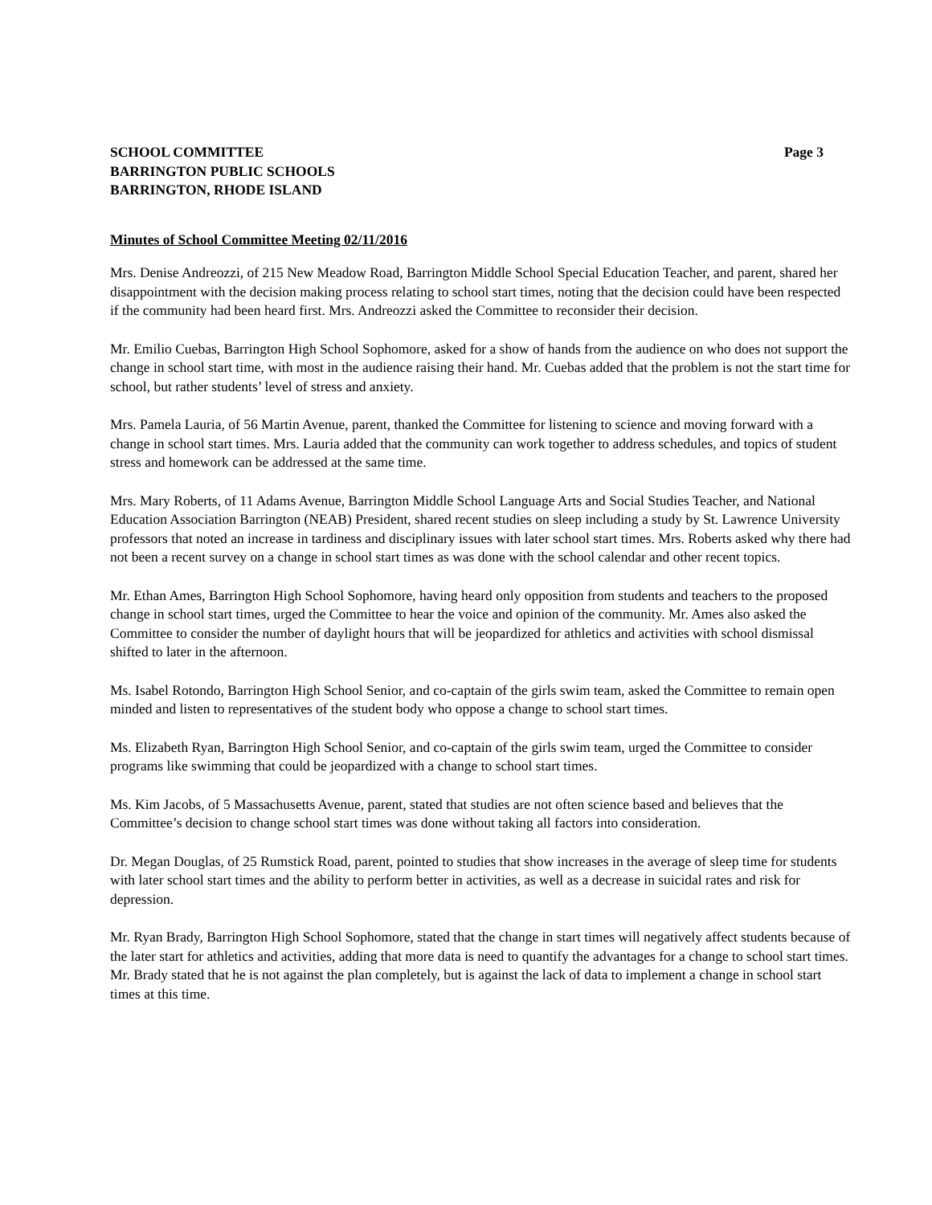SCHOOL COMMITTEE
BARRINGTON PUBLIC SCHOOLS
BARRINGTON, RHODE ISLAND
Page 3
Minutes of School Committee Meeting 02/11/2016
Mrs. Denise Andreozzi, of 215 New Meadow Road, Barrington Middle School Special Education Teacher, and parent, shared her disappointment with the decision making process relating to school start times, noting that the decision could have been respected if the community had been heard first. Mrs. Andreozzi asked the Committee to reconsider their decision.
Mr. Emilio Cuebas, Barrington High School Sophomore, asked for a show of hands from the audience on who does not support the change in school start time, with most in the audience raising their hand. Mr. Cuebas added that the problem is not the start time for school, but rather students’ level of stress and anxiety.
Mrs. Pamela Lauria, of 56 Martin Avenue, parent, thanked the Committee for listening to science and moving forward with a change in school start times. Mrs. Lauria added that the community can work together to address schedules, and topics of student stress and homework can be addressed at the same time.
Mrs. Mary Roberts, of 11 Adams Avenue, Barrington Middle School Language Arts and Social Studies Teacher, and National Education Association Barrington (NEAB) President, shared recent studies on sleep including a study by St. Lawrence University professors that noted an increase in tardiness and disciplinary issues with later school start times. Mrs. Roberts asked why there had not been a recent survey on a change in school start times as was done with the school calendar and other recent topics.
Mr. Ethan Ames, Barrington High School Sophomore, having heard only opposition from students and teachers to the proposed change in school start times, urged the Committee to hear the voice and opinion of the community. Mr. Ames also asked the Committee to consider the number of daylight hours that will be jeopardized for athletics and activities with school dismissal shifted to later in the afternoon.
Ms. Isabel Rotondo, Barrington High School Senior, and co-captain of the girls swim team, asked the Committee to remain open minded and listen to representatives of the student body who oppose a change to school start times.
Ms. Elizabeth Ryan, Barrington High School Senior, and co-captain of the girls swim team, urged the Committee to consider programs like swimming that could be jeopardized with a change to school start times.
Ms. Kim Jacobs, of 5 Massachusetts Avenue, parent, stated that studies are not often science based and believes that the Committee’s decision to change school start times was done without taking all factors into consideration.
Dr. Megan Douglas, of 25 Rumstick Road, parent, pointed to studies that show increases in the average of sleep time for students with later school start times and the ability to perform better in activities, as well as a decrease in suicidal rates and risk for depression.
Mr. Ryan Brady, Barrington High School Sophomore, stated that the change in start times will negatively affect students because of the later start for athletics and activities, adding that more data is need to quantify the advantages for a change to school start times. Mr. Brady stated that he is not against the plan completely, but is against the lack of data to implement a change in school start times at this time.